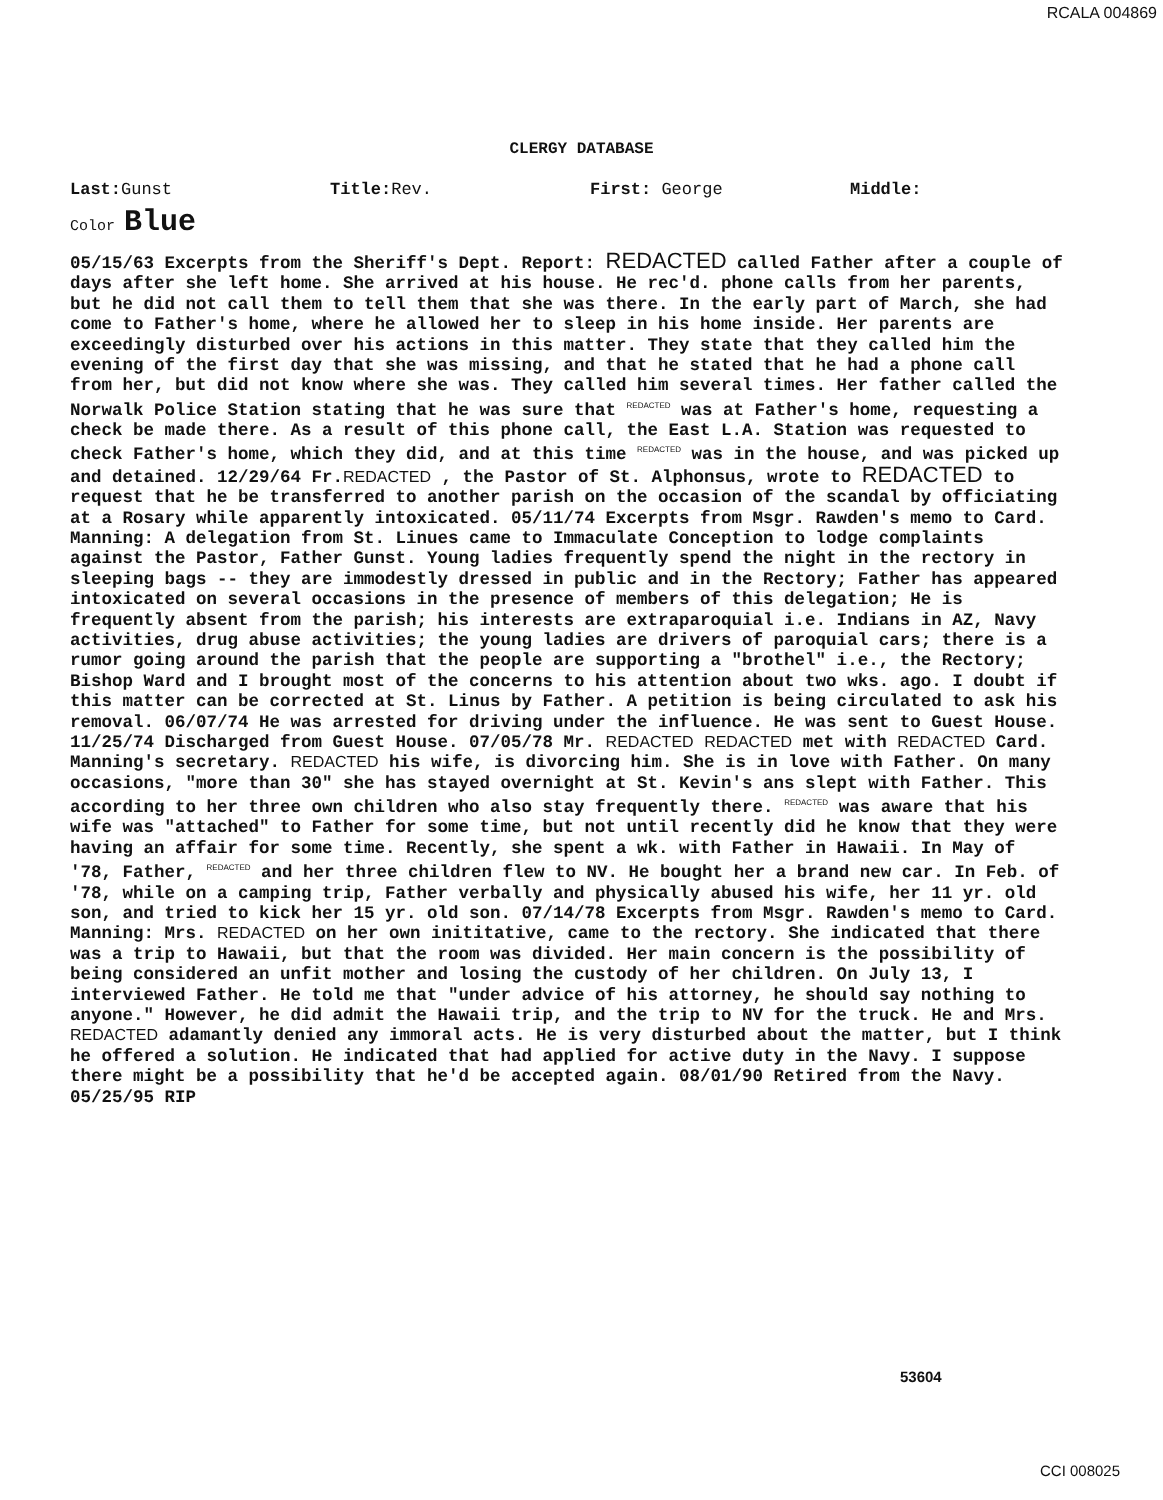RCALA 004869
CLERGY DATABASE
Last: Gunst Title: Rev. First: George Middle:
Color Blue
05/15/63 Excerpts from the Sheriff's Dept. Report: REDACTED called Father after a couple of days after she left home. She arrived at his house. He rec'd. phone calls from her parents, but he did not call them to tell them that she was there. In the early part of March, she had come to Father's home, where he allowed her to sleep in his home inside. Her parents are exceedingly disturbed over his actions in this matter. They state that they called him the evening of the first day that she was missing, and that he stated that he had a phone call from her, but did not know where she was. They called him several times. Her father called the Norwalk Police Station stating that he was sure that REDACTED was at Father's home, requesting a check be made there. As a result of this phone call, the East L.A. Station was requested to check Father's home, which they did, and at this time REDACTED was in the house, and was picked up and detained. 12/29/64 Fr.REDACTED , the Pastor of St. Alphonsus, wrote to REDACTED to request that he be transferred to another parish on the occasion of the scandal by officiating at a Rosary while apparently intoxicated. 05/11/74 Excerpts from Msgr. Rawden's memo to Card. Manning: A delegation from St. Linues came to Immaculate Conception to lodge complaints against the Pastor, Father Gunst. Young ladies frequently spend the night in the rectory in sleeping bags -- they are immodestly dressed in public and in the Rectory; Father has appeared intoxicated on several occasions in the presence of members of this delegation; He is frequently absent from the parish; his interests are extraparoquial i.e. Indians in AZ, Navy activities, drug abuse activities; the young ladies are drivers of paroquial cars; there is a rumor going around the parish that the people are supporting a "brothel" i.e., the Rectory; Bishop Ward and I brought most of the concerns to his attention about two wks. ago. I doubt if this matter can be corrected at St. Linus by Father. A petition is being circulated to ask his removal. 06/07/74 He was arrested for driving under the influence. He was sent to Guest House. 11/25/74 Discharged from Guest House. 07/05/78 Mr. REDACTED REDACTED met with REDACTED Card. Manning's secretary. REDACTED his wife, is divorcing him. She is in love with Father. On many occasions, "more than 30" she has stayed overnight at St. Kevin's ans slept with Father. This according to her three own children who also stay frequently there. REDACTED was aware that his wife was "attached" to Father for some time, but not until recently did he know that they were having an affair for some time. Recently, she spent a wk. with Father in Hawaii. In May of '78, Father, REDACTED and her three children flew to NV. He bought her a brand new car. In Feb. of '78, while on a camping trip, Father verbally and physically abused his wife, her 11 yr. old son, and tried to kick her 15 yr. old son. 07/14/78 Excerpts from Msgr. Rawden's memo to Card. Manning: Mrs. REDACTED on her own inititative, came to the rectory. She indicated that there was a trip to Hawaii, but that the room was divided. Her main concern is the possibility of being considered an unfit mother and losing the custody of her children. On July 13, I interviewed Father. He told me that "under advice of his attorney, he should say nothing to anyone." However, he did admit the Hawaii trip, and the trip to NV for the truck. He and Mrs. REDACTED adamantly denied any immoral acts. He is very disturbed about the matter, but I think he offered a solution. He indicated that had applied for active duty in the Navy. I suppose there might be a possibility that he'd be accepted again. 08/01/90 Retired from the Navy.
05/25/95 RIP
53604
CCI 008025